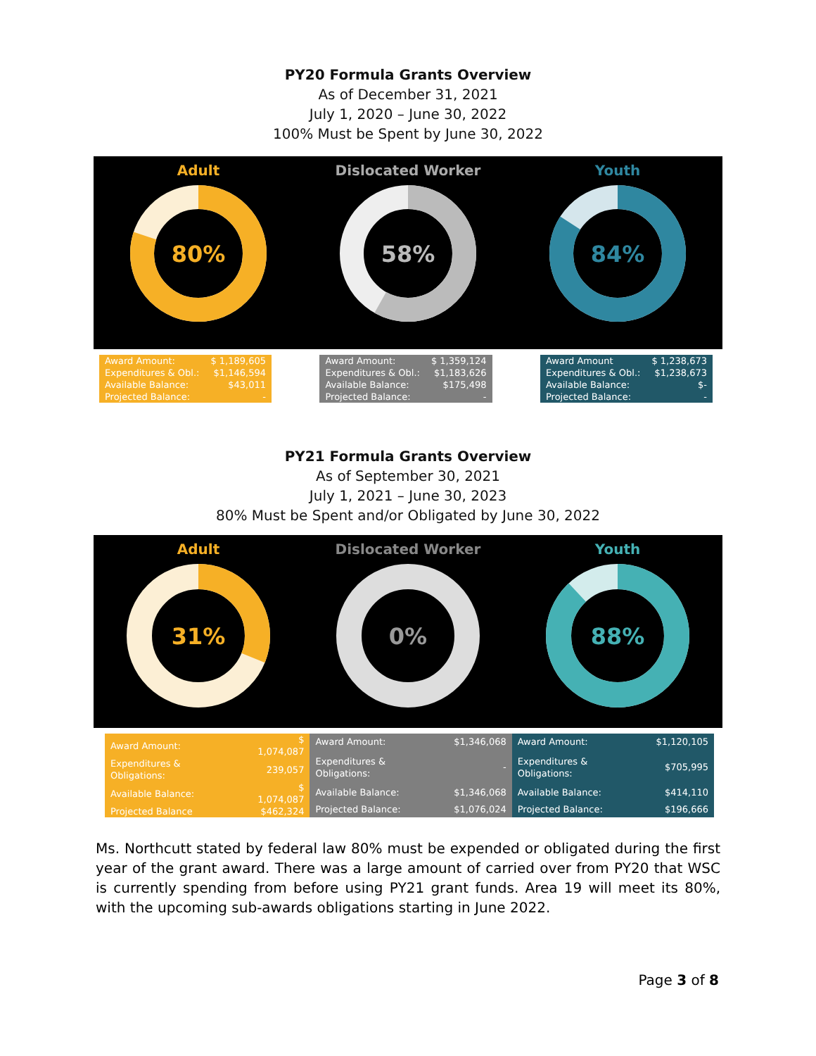PY20 Formula Grants Overview
As of December 31, 2021
July 1, 2020 – June 30, 2022
100% Must be Spent by June 30, 2022
Adult
80%
Dislocated Worker
58%
Youth
84%
| Award Amount: | $ 1,189,605 |
| Expenditures & Obl.: | $1,146,594 |
| Available Balance: | $43,011 |
| Projected Balance: | - |
| Award Amount: | $ 1,359,124 |
| Expenditures & Obl.: | $1,183,626 |
| Available Balance: | $175,498 |
| Projected Balance: | - |
| Award Amount | $ 1,238,673 |
| Expenditures & Obl.: | $1,238,673 |
| Available Balance: | $- |
| Projected Balance: | - |
PY21 Formula Grants Overview
As of September 30, 2021
July 1, 2021 – June 30, 2023
80% Must be Spent and/or Obligated by June 30, 2022
Adult
31%
Dislocated Worker
0%
Youth
88%
| Award Amount: | $ 1,074,087 |
| Expenditures & Obligations: | 239,057 |
| Available Balance: | $ 1,074,087 |
| Projected Balance | $462,324 |
| Award Amount: | $1,346,068 |
| Expenditures & Obligations: | - |
| Available Balance: | $1,346,068 |
| Projected Balance: | $1,076,024 |
| Award Amount: | $1,120,105 |
| Expenditures & Obligations: | $705,995 |
| Available Balance: | $414,110 |
| Projected Balance: | $196,666 |
Ms. Northcutt stated by federal law 80% must be expended or obligated during the first year of the grant award. There was a large amount of carried over from PY20 that WSC is currently spending from before using PY21 grant funds. Area 19 will meet its 80%, with the upcoming sub-awards obligations starting in June 2022.
Page 3 of 8